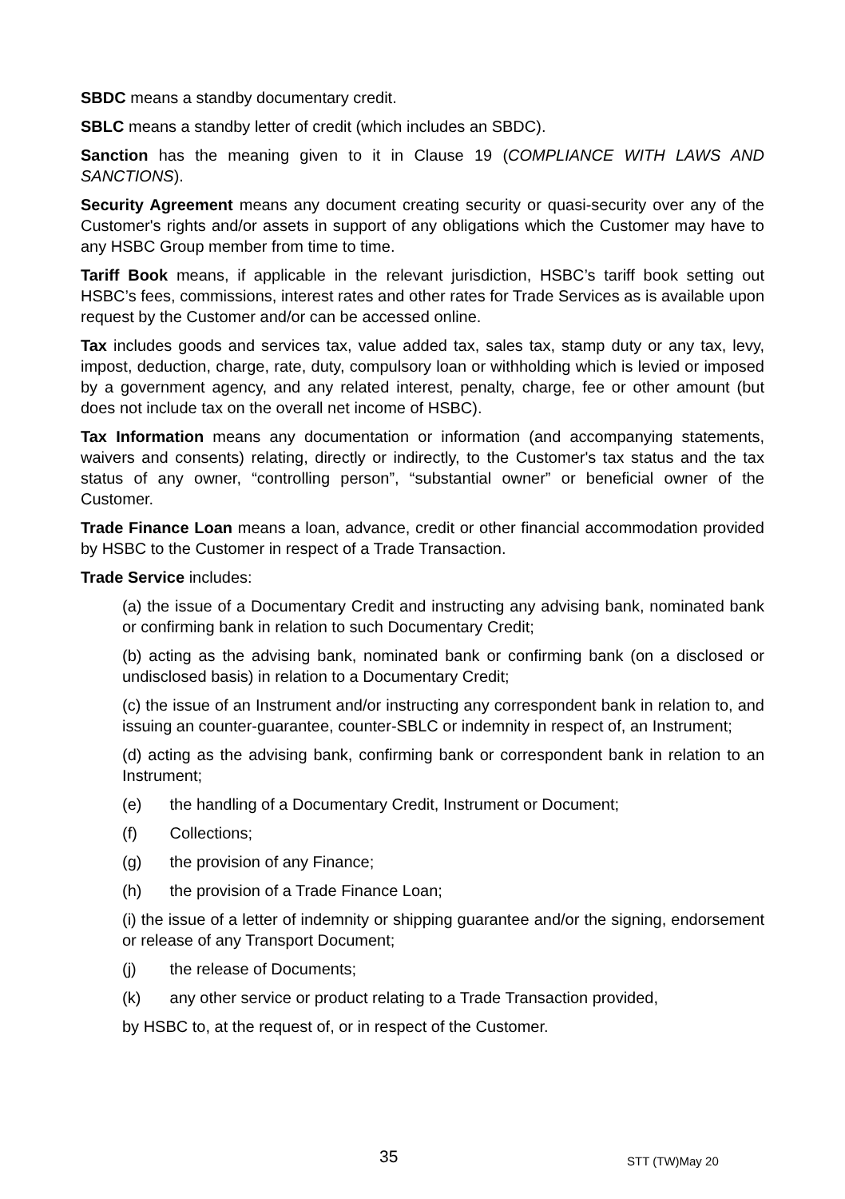SBDC means a standby documentary credit.
SBLC means a standby letter of credit (which includes an SBDC).
Sanction has the meaning given to it in Clause 19 (COMPLIANCE WITH LAWS AND SANCTIONS).
Security Agreement means any document creating security or quasi-security over any of the Customer's rights and/or assets in support of any obligations which the Customer may have to any HSBC Group member from time to time.
Tariff Book means, if applicable in the relevant jurisdiction, HSBC’s tariff book setting out HSBC’s fees, commissions, interest rates and other rates for Trade Services as is available upon request by the Customer and/or can be accessed online.
Tax includes goods and services tax, value added tax, sales tax, stamp duty or any tax, levy, impost, deduction, charge, rate, duty, compulsory loan or withholding which is levied or imposed by a government agency, and any related interest, penalty, charge, fee or other amount (but does not include tax on the overall net income of HSBC).
Tax Information means any documentation or information (and accompanying statements, waivers and consents) relating, directly or indirectly, to the Customer's tax status and the tax status of any owner, “controlling person”, “substantial owner” or beneficial owner of the Customer.
Trade Finance Loan means a loan, advance, credit or other financial accommodation provided by HSBC to the Customer in respect of a Trade Transaction.
Trade Service includes:
(a) the issue of a Documentary Credit and instructing any advising bank, nominated bank or confirming bank in relation to such Documentary Credit;
(b) acting as the advising bank, nominated bank or confirming bank (on a disclosed or undisclosed basis) in relation to a Documentary Credit;
(c) the issue of an Instrument and/or instructing any correspondent bank in relation to, and issuing an counter-guarantee, counter-SBLC or indemnity in respect of, an Instrument;
(d) acting as the advising bank, confirming bank or correspondent bank in relation to an Instrument;
(e) the handling of a Documentary Credit, Instrument or Document;
(f) Collections;
(g) the provision of any Finance;
(h) the provision of a Trade Finance Loan;
(i) the issue of a letter of indemnity or shipping guarantee and/or the signing, endorsement or release of any Transport Document;
(j) the release of Documents;
(k) any other service or product relating to a Trade Transaction provided,
by HSBC to, at the request of, or in respect of the Customer.
35 STT (TW)May 20